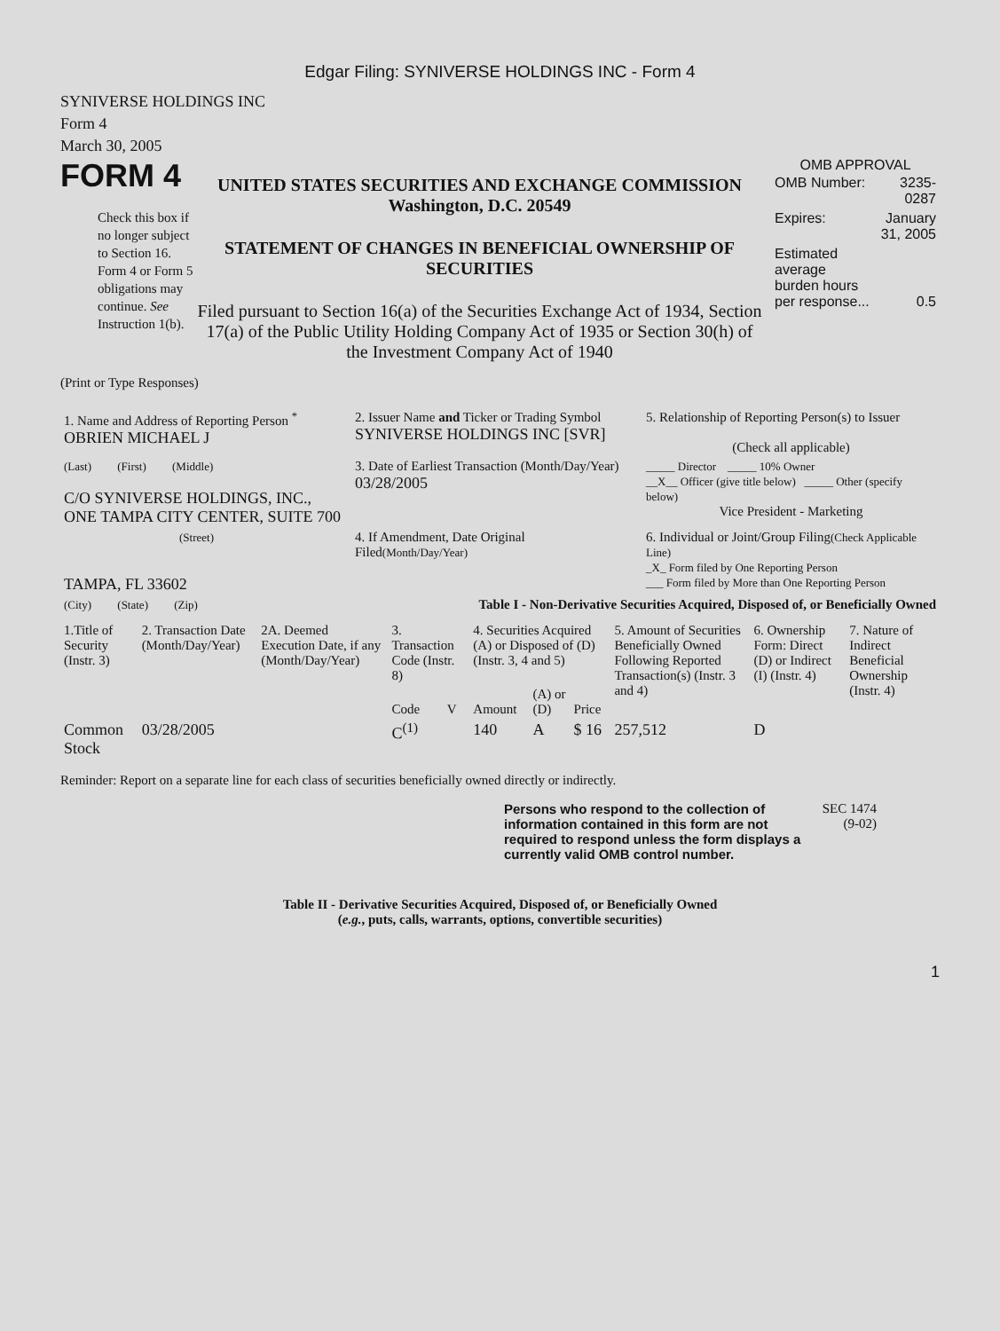Edgar Filing: SYNIVERSE HOLDINGS INC - Form 4
SYNIVERSE HOLDINGS INC
Form 4
March 30, 2005
FORM 4
Check this box if no longer subject to Section 16. Form 4 or Form 5 obligations may continue. See Instruction 1(b).
UNITED STATES SECURITIES AND EXCHANGE COMMISSION
Washington, D.C. 20549
STATEMENT OF CHANGES IN BENEFICIAL OWNERSHIP OF SECURITIES
Filed pursuant to Section 16(a) of the Securities Exchange Act of 1934, Section 17(a) of the Public Utility Holding Company Act of 1935 or Section 30(h) of the Investment Company Act of 1940
OMB APPROVAL
| OMB Number: | 3235-0287 |
| Expires: | January 31, 2005 |
| Estimated average burden hours per response... | 0.5 |
(Print or Type Responses)
| 1. Name and Address of Reporting Person <sup>*</sup> OBRIEN MICHAEL J | 2. Issuer Name and Ticker or Trading Symbol SYNIVERSE HOLDINGS INC [SVR] | 5. Relationship of Reporting Person(s) to Issuer (Check all applicable) |
| (Last) (First) (Middle) C/O SYNIVERSE HOLDINGS, INC., ONE TAMPA CITY CENTER, SUITE 700 | 3. Date of Earliest Transaction (Month/Day/Year) 03/28/2005 | _____ Director _____ 10% Owner __X__ Officer (give title below) _____ Other (specify below) Vice President - Marketing |
| (Street) TAMPA, FL 33602 | 4. If Amendment, Date Original Filed (Month/Day/Year) | 6. Individual or Joint/Group Filing (Check Applicable Line) _X_ Form filed by One Reporting Person ___ Form filed by More than One Reporting Person |
| (City) (State) (Zip) | Table I - Non-Derivative Securities Acquired, Disposed of, or Beneficially Owned | |
| 1.Title of Security (Instr. 3) | 2. Transaction Date (Month/Day/Year) | 2A. Deemed Execution Date, if any (Month/Day/Year) | 3. Transaction Code (Instr. 8) | | 4. Securities Acquired (A) or Disposed of (D) (Instr. 3, 4 and 5) | | | 5. Amount of Securities Beneficially Owned Following Reported Transaction(s) (Instr. 3 and 4) | 6. Ownership Form: Direct (D) or Indirect (I) (Instr. 4) | 7. Nature of Indirect Beneficial Ownership (Instr. 4) |
| --- | --- | --- | --- | --- | --- | --- | --- | --- | --- | --- |
| | | | Code | V | Amount | (A) or (D) | Price | | | |
| Common Stock | 03/28/2005 | | C<sup>(1)</sup> | | 140 | A | $ 16 | 257,512 | D | |
Reminder: Report on a separate line for each class of securities beneficially owned directly or indirectly.
Persons who respond to the collection of information contained in this form are not required to respond unless the form displays a currently valid OMB control number.
SEC 1474 (9-02)
Table II - Derivative Securities Acquired, Disposed of, or Beneficially Owned
(e.g., puts, calls, warrants, options, convertible securities)
1